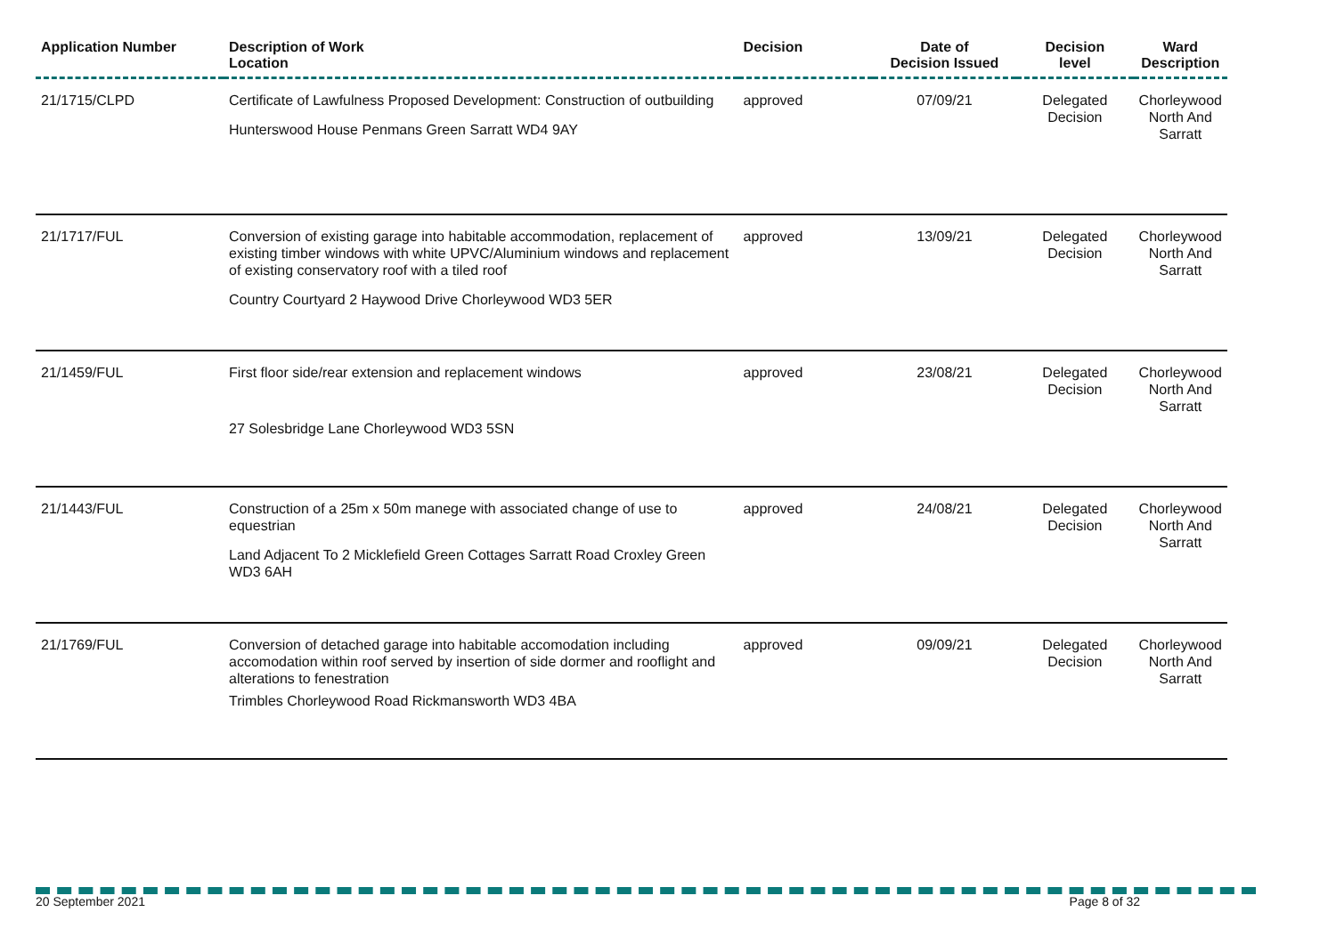| Application Number | Description of Work Location | Decision | Date of Decision Issued | Decision level | Ward Description |
| --- | --- | --- | --- | --- | --- |
| 21/1715/CLPD | Certificate of Lawfulness Proposed Development: Construction of outbuilding Hunterswood House Penmans Green Sarratt WD4 9AY | approved | 07/09/21 | Delegated Decision | Chorleywood North And Sarratt |
| 21/1717/FUL | Conversion of existing garage into habitable accommodation, replacement of existing timber windows with white UPVC/Aluminium windows and replacement of existing conservatory roof with a tiled roof Country Courtyard 2 Haywood Drive Chorleywood WD3 5ER | approved | 13/09/21 | Delegated Decision | Chorleywood North And Sarratt |
| 21/1459/FUL | First floor side/rear extension and replacement windows 27 Solesbridge Lane Chorleywood WD3 5SN | approved | 23/08/21 | Delegated Decision | Chorleywood North And Sarratt |
| 21/1443/FUL | Construction of a 25m x 50m manege with associated change of use to equestrian Land Adjacent To 2 Micklefield Green Cottages Sarratt Road Croxley Green WD3 6AH | approved | 24/08/21 | Delegated Decision | Chorleywood North And Sarratt |
| 21/1769/FUL | Conversion of detached garage into habitable accomodation including accomodation within roof served by insertion of side dormer and rooflight and alterations to fenestration Trimbles Chorleywood Road Rickmansworth WD3 4BA | approved | 09/09/21 | Delegated Decision | Chorleywood North And Sarratt |
20 September 2021 Page 8 of 32